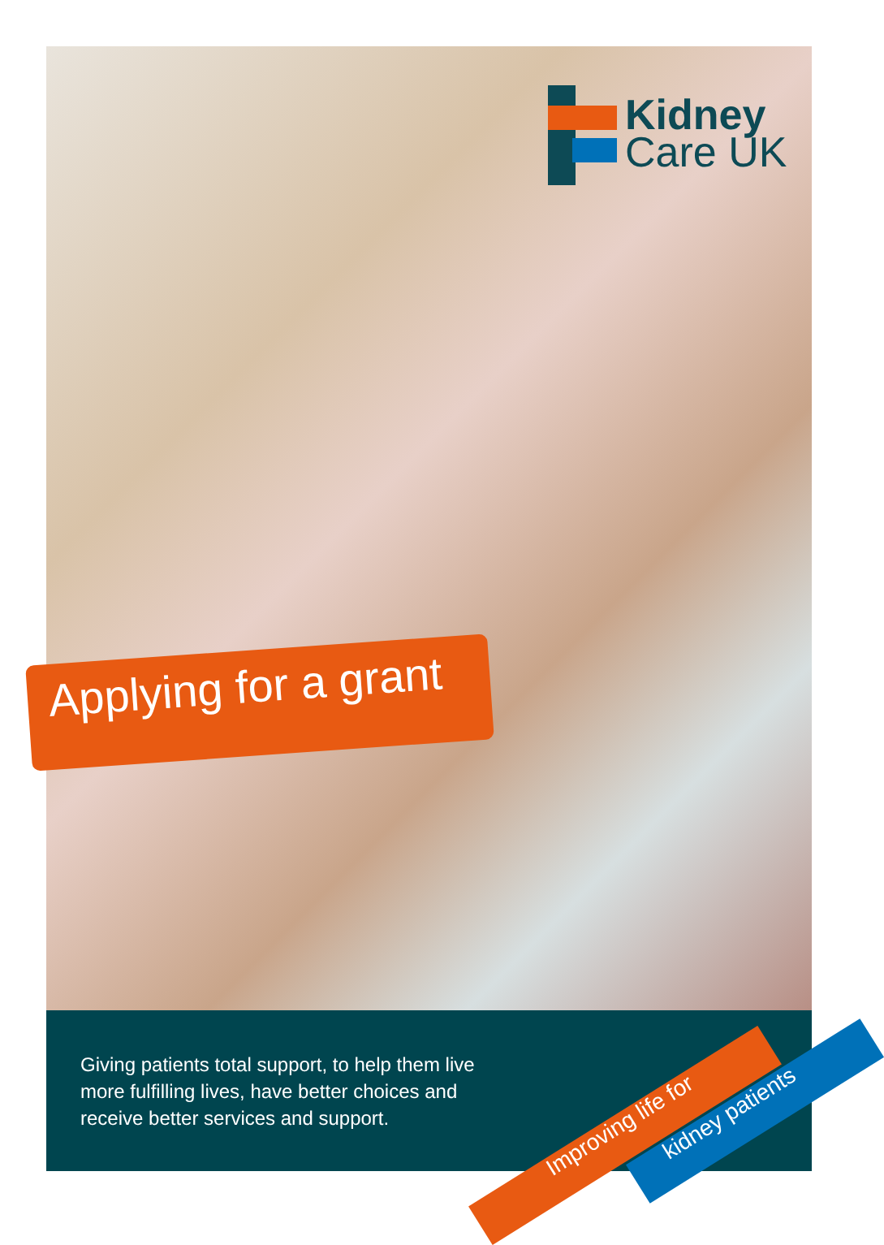Kidney
Care UK
Applying for a grant
Giving patients total support, to help them live more fulfilling lives, have better choices and receive better services and support.
Improving life for kidney patients